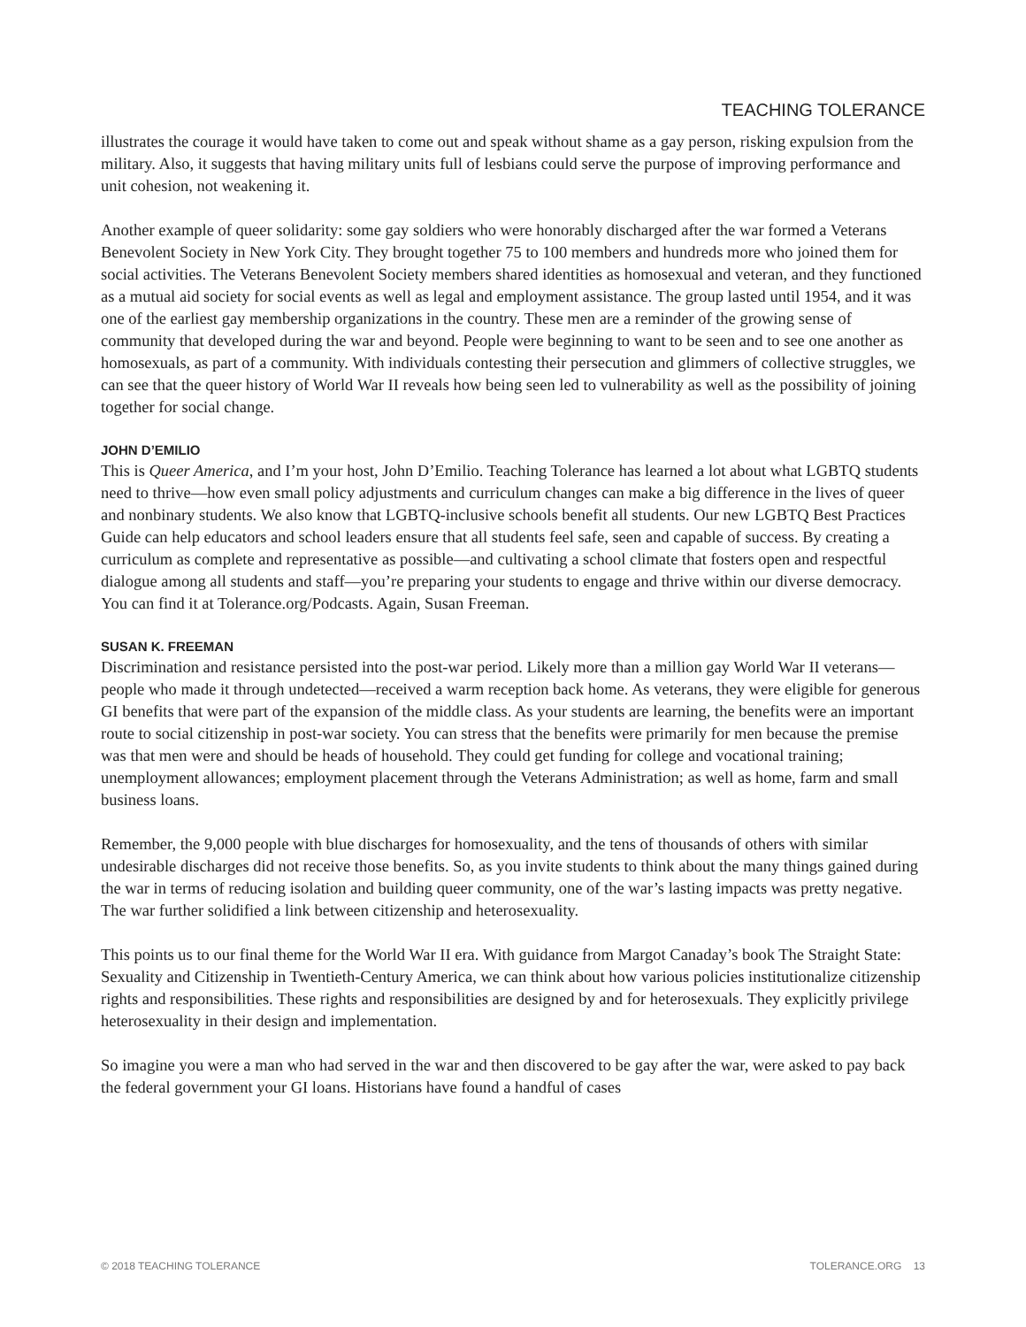TEACHING TOLERANCE
illustrates the courage it would have taken to come out and speak without shame as a gay person, risking expulsion from the military. Also, it suggests that having military units full of lesbians could serve the purpose of improving performance and unit cohesion, not weakening it.
Another example of queer solidarity: some gay soldiers who were honorably discharged after the war formed a Veterans Benevolent Society in New York City. They brought together 75 to 100 members and hundreds more who joined them for social activities. The Veterans Benevolent Society members shared identities as homosexual and veteran, and they functioned as a mutual aid society for social events as well as legal and employment assistance. The group lasted until 1954, and it was one of the earliest gay membership organizations in the country. These men are a reminder of the growing sense of community that developed during the war and beyond. People were beginning to want to be seen and to see one another as homosexuals, as part of a community. With individuals contesting their persecution and glimmers of collective struggles, we can see that the queer history of World War II reveals how being seen led to vulnerability as well as the possibility of joining together for social change.
JOHN D’EMILIO
This is Queer America, and I’m your host, John D’Emilio. Teaching Tolerance has learned a lot about what LGBTQ students need to thrive—how even small policy adjustments and curriculum changes can make a big difference in the lives of queer and nonbinary students. We also know that LGBTQ-inclusive schools benefit all students. Our new LGBTQ Best Practices Guide can help educators and school leaders ensure that all students feel safe, seen and capable of success. By creating a curriculum as complete and representative as possible—and cultivating a school climate that fosters open and respectful dialogue among all students and staff—you’re preparing your students to engage and thrive within our diverse democracy. You can find it at Tolerance.org/Podcasts. Again, Susan Freeman.
SUSAN K. FREEMAN
Discrimination and resistance persisted into the post-war period. Likely more than a million gay World War II veterans—people who made it through undetected—received a warm reception back home. As veterans, they were eligible for generous GI benefits that were part of the expansion of the middle class. As your students are learning, the benefits were an important route to social citizenship in post-war society. You can stress that the benefits were primarily for men because the premise was that men were and should be heads of household. They could get funding for college and vocational training; unemployment allowances; employment placement through the Veterans Administration; as well as home, farm and small business loans.
Remember, the 9,000 people with blue discharges for homosexuality, and the tens of thousands of others with similar undesirable discharges did not receive those benefits. So, as you invite students to think about the many things gained during the war in terms of reducing isolation and building queer community, one of the war’s lasting impacts was pretty negative. The war further solidified a link between citizenship and heterosexuality.
This points us to our final theme for the World War II era. With guidance from Margot Canaday’s book The Straight State: Sexuality and Citizenship in Twentieth-Century America, we can think about how various policies institutionalize citizenship rights and responsibilities. These rights and responsibilities are designed by and for heterosexuals. They explicitly privilege heterosexuality in their design and implementation.
So imagine you were a man who had served in the war and then discovered to be gay after the war, were asked to pay back the federal government your GI loans. Historians have found a handful of cases
© 2018 TEACHING TOLERANCE TOLERANCE.ORG 13